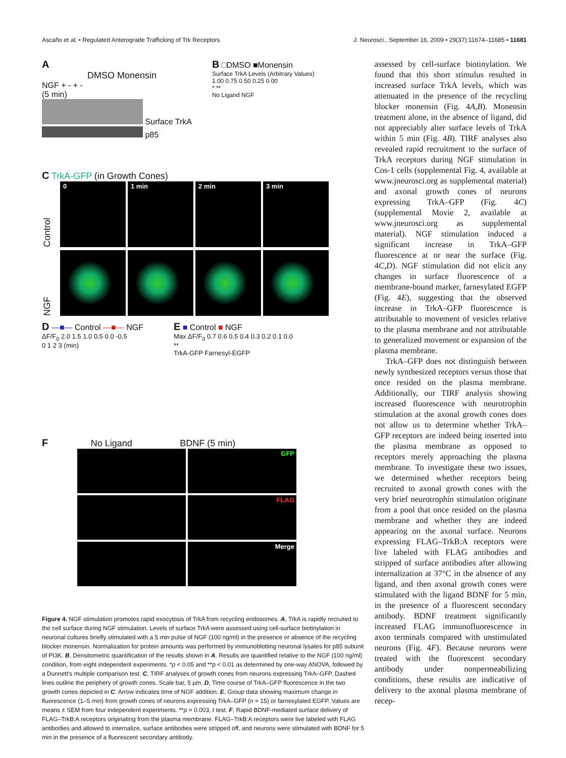Ascaño et al. • Regulated Anterograde Trafficking of Trk Receptors J. Neurosci., September 16, 2009 • 29(37):11674–11685 • 11681
A
DMSO Monensin
NGF + - + -
(5 min)
Surface TrkA
p85
B □DMSO ■Monensin
Surface TrkA Levels (Arbitrary Values)
1.00 0.75 0.50 0.25 0.00
* **
No Ligand NGF
C TrkA-GFP (in Growth Cones)
Control
0 1 min 2 min 3 min
NGF
D —■— Control —■— NGF
ΔF/F<sub>0</sub> 2.0 1.5 1.0 0.5 0.0 -0.5
0 1 2 3 (min)
E ■ Control ■ NGF
Max ΔF/F<sub>0</sub> 0.7 0.6 0.5 0.4 0.3 0.2 0.1 0.0
**
TrkA-GFP Farnesyl-EGFP
F No Ligand BDNF (5 min)
GFP
FLAG
Merge
Figure 4. NGF stimulation promotes rapid exocytosis of TrkA from recycling endosomes. A, TrkA is rapidly recruited to the cell surface during NGF stimulation. Levels of surface TrkA were assessed using cell-surface biotinylation in neuronal cultures briefly stimulated with a 5 min pulse of NGF (100 ng/ml) in the presence or absence of the recycling blocker monensin. Normalization for protein amounts was performed by immunoblotting neuronal lysates for p85 subunit of PI3K. B, Densitometric quantification of the results shown in A. Results are quantified relative to the NGF (100 ng/ml) condition, from eight independent experiments. *p < 0.05 and **p < 0.01 as determined by one-way ANOVA, followed by a Dunnett's multiple comparison test. C, TIRF analyses of growth cones from neurons expressing TrkA–GFP. Dashed lines outline the periphery of growth cones. Scale bar, 5 μm. D, Time course of TrkA–GFP fluorescence in the two growth cones depicted in C. Arrow indicates time of NGF addition. E, Group data showing maximum change in fluorescence (1–5 min) from growth cones of neurons expressing TrkA–GFP (n = 15) or farnesylated EGFP. Values are means ± SEM from four independent experiments. **p = 0.003, t test. F, Rapid BDNF-mediated surface delivery of FLAG–TrkB:A receptors originating from the plasma membrane. FLAG–TrkB:A receptors were live labeled with FLAG antibodies and allowed to internalize, surface antibodies were stripped off, and neurons were stimulated with BDNF for 5 min in the presence of a fluorescent secondary antibody.
assessed by cell-surface biotinylation. We found that this short stimulus resulted in increased surface TrkA levels, which was attenuated in the presence of the recycling blocker monensin (Fig. 4A,B). Monensin treatment alone, in the absence of ligand, did not appreciably alter surface levels of TrkA within 5 min (Fig. 4B). TIRF analyses also revealed rapid recruitment to the surface of TrkA receptors during NGF stimulation in Cos-1 cells (supplemental Fig. 4, available at www.jneurosci.org as supplemental material) and axonal growth cones of neurons expressing TrkA–GFP (Fig. 4C) (supplemental Movie 2, available at www.jneurosci.org as supplemental material). NGF stimulation induced a significant increase in TrkA–GFP fluorescence at or near the surface (Fig. 4C,D). NGF stimulation did not elicit any changes in surface fluorescence of a membrane-bound marker, farnesylated EGFP (Fig. 4E), suggesting that the observed increase in TrkA–GFP fluorescence is attributable to movement of vesicles relative to the plasma membrane and not attributable to generalized movement or expansion of the plasma membrane.
TrkA–GFP does not distinguish between newly synthesized receptors versus those that once resided on the plasma membrane. Additionally, our TIRF analysis showing increased fluorescence with neurotrophin stimulation at the axonal growth cones does not allow us to determine whether TrkA–GFP receptors are indeed being inserted into the plasma membrane as opposed to receptors merely approaching the plasma membrane. To investigate these two issues, we determined whether receptors being recruited to axonal growth cones with the very brief neurotrophin stimulation originate from a pool that once resided on the plasma membrane and whether they are indeed appearing on the axonal surface. Neurons expressing FLAG–TrkB:A receptors were live labeled with FLAG antibodies and stripped of surface antibodies after allowing internalization at 37°C in the absence of any ligand, and then axonal growth cones were stimulated with the ligand BDNF for 5 min, in the presence of a fluorescent secondary antibody. BDNF treatment significantly increased FLAG immunofluorescence in axon terminals compared with unstimulated neurons (Fig. 4F). Because neurons were treated with the fluorescent secondary antibody under nonpermeabilizing conditions, these results are indicative of delivery to the axonal plasma membrane of recep-